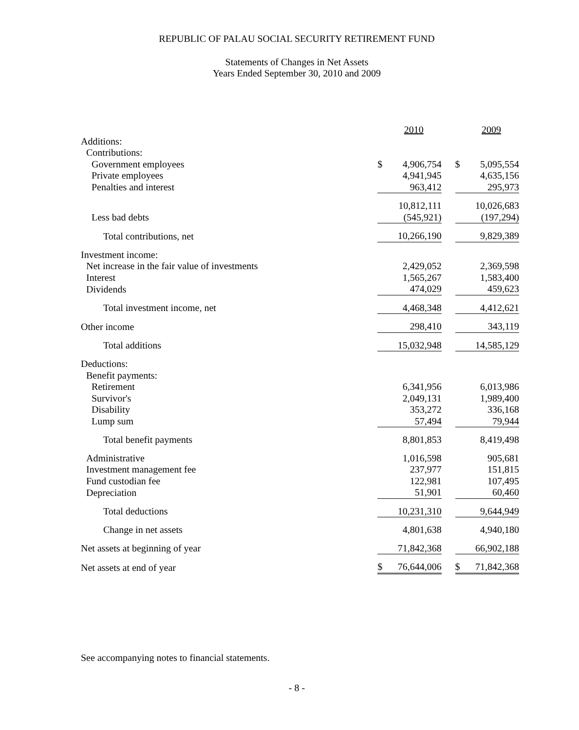REPUBLIC OF PALAU SOCIAL SECURITY RETIREMENT FUND
Statements of Changes in Net Assets
Years Ended September 30, 2010 and 2009
| | | 2010 | | | 2009 |
| Additions: | | | | | |
| Contributions: | | | | | |
| Government employees | $ | 4,906,754 | | $ | 5,095,554 |
| Private employees | | 4,941,945 | | | 4,635,156 |
| Penalties and interest | | 963,412 | | | 295,973 |
| | | 10,812,111 | | | 10,026,683 |
| Less bad debts | | (545,921) | | | (197,294) |
| Total contributions, net | | 10,266,190 | | | 9,829,389 |
| Investment income: | | | | | |
| Net increase in the fair value of investments | | 2,429,052 | | | 2,369,598 |
| Interest | | 1,565,267 | | | 1,583,400 |
| Dividends | | 474,029 | | | 459,623 |
| Total investment income, net | | 4,468,348 | | | 4,412,621 |
| Other income | | 298,410 | | | 343,119 |
| Total additions | | 15,032,948 | | | 14,585,129 |
| Deductions: | | | | | |
| Benefit payments: | | | | | |
| Retirement | | 6,341,956 | | | 6,013,986 |
| Survivor's | | 2,049,131 | | | 1,989,400 |
| Disability | | 353,272 | | | 336,168 |
| Lump sum | | 57,494 | | | 79,944 |
| Total benefit payments | | 8,801,853 | | | 8,419,498 |
| Administrative | | 1,016,598 | | | 905,681 |
| Investment management fee | | 237,977 | | | 151,815 |
| Fund custodian fee | | 122,981 | | | 107,495 |
| Depreciation | | 51,901 | | | 60,460 |
| Total deductions | | 10,231,310 | | | 9,644,949 |
| Change in net assets | | 4,801,638 | | | 4,940,180 |
| Net assets at beginning of year | | 71,842,368 | | | 66,902,188 |
| Net assets at end of year | $ | 76,644,006 | | $ | 71,842,368 |
See accompanying notes to financial statements.
- 8 -